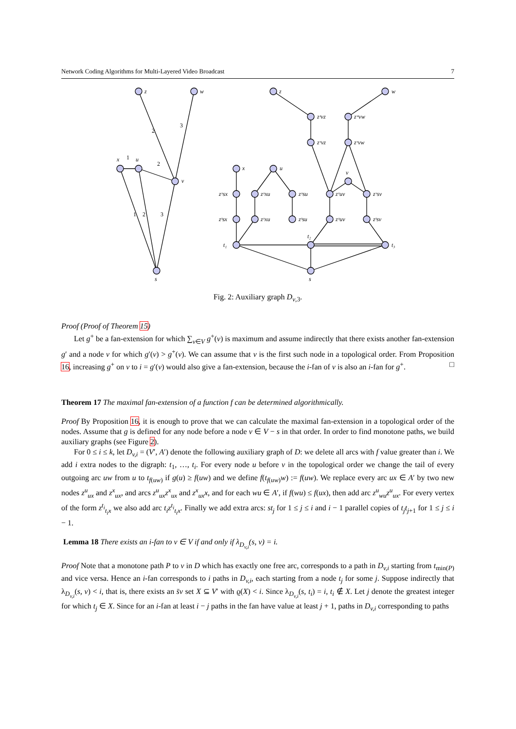Network Coding Algorithms for Multi-Layered Video Broadcast 7
z
w
x
u
v
s
1
2
2
3
1
2
3
z
w
x
u
v
t₁
t₂
t₃
s
zᶻvz
zʷvw
zᵛvz
zᵛvw
zˣsx
zᵘxu
zᵘsu
zᵛuv
zᵛsv
zˢsx
zˣxu
zˢsu
zᵘuv
zˢsv
Fig. 2: Auxiliary graph D<sub>v,3</sub>.
Proof (Proof of Theorem 15)
Let g<sup>+</sup> be a fan-extension for which ∑<sub>v∈V</sub> g<sup>+</sup>(v) is maximum and assume indirectly that there exists another fan-extension g′ and a node v for which g′(v) > g<sup>+</sup>(v). We can assume that v is the first such node in a topological order. From Proposition 16, increasing g<sup>+</sup> on v to i = g′(v) would also give a fan-extension, because the i-fan of v is also an i-fan for g<sup>+</sup>. □
Theorem 17 The maximal fan-extension of a function f can be determined algorithmically.
Proof By Proposition 16, it is enough to prove that we can calculate the maximal fan-extension in a topological order of the nodes. Assume that g is defined for any node before a node v ∈ V − s in that order. In order to find monotone paths, we build auxiliary graphs (see Figure 2).
For 0 ≤ i ≤ k, let D<sub>v,i</sub> = (V′, A′) denote the following auxiliary graph of D: we delete all arcs with f value greater than i. We add i extra nodes to the digraph: t<sub>1</sub>, …, t<sub>i</sub>. For every node u before v in the topological order we change the tail of every outgoing arc uw from u to t<sub>f(uw)</sub> if g(u) ≥ f(uw) and we define f(t<sub>f(uw)</sub>w) := f(uw). We replace every arc ux ∈ A′ by two new nodes z<sup>u</sup><sub>ux</sub> and z<sup>x</sup><sub>ux</sub>, and arcs z<sup>u</sup><sub>ux</sub>z<sup>x</sup><sub>ux</sub> and z<sup>x</sup><sub>ux</sub>x, and for each wu ∈ A′, if f(wu) ≤ f(ux), then add arc z<sup>u</sup><sub>wu</sub>z<sup>u</sup><sub>ux</sub>. For every vertex of the form z<sup>t<sub>i</sub></sup><sub>t<sub>i</sub>x</sub> we also add arc t<sub>i</sub>z<sup>t<sub>i</sub></sup><sub>t<sub>i</sub>x</sub>. Finally we add extra arcs: st<sub>j</sub> for 1 ≤ j ≤ i and i − 1 parallel copies of t<sub>j</sub>t<sub>j+1</sub> for 1 ≤ j ≤ i − 1.
Lemma 18 There exists an i-fan to v ∈ V if and only if λ<sub>D<sub>v,i</sub></sub>(s, v) = i.
Proof Note that a monotone path P to v in D which has exactly one free arc, corresponds to a path in D<sub>v,i</sub> starting from t<sub>min(P)</sub> and vice versa. Hence an i-fan corresponds to i paths in D<sub>v,i</sub>, each starting from a node t<sub>j</sub> for some j. Suppose indirectly that λ<sub>D<sub>v,i</sub></sub>(s, v) < i, that is, there exists an s̄v set X ⊆ V′ with ϱ(X) < i. Since λ<sub>D<sub>v,i</sub></sub>(s, t<sub>i</sub>) = i, t<sub>i</sub> ∉ X. Let j denote the greatest integer for which t<sub>j</sub> ∈ X. Since for an i-fan at least i − j paths in the fan have value at least j + 1, paths in D<sub>v,i</sub> corresponding to paths